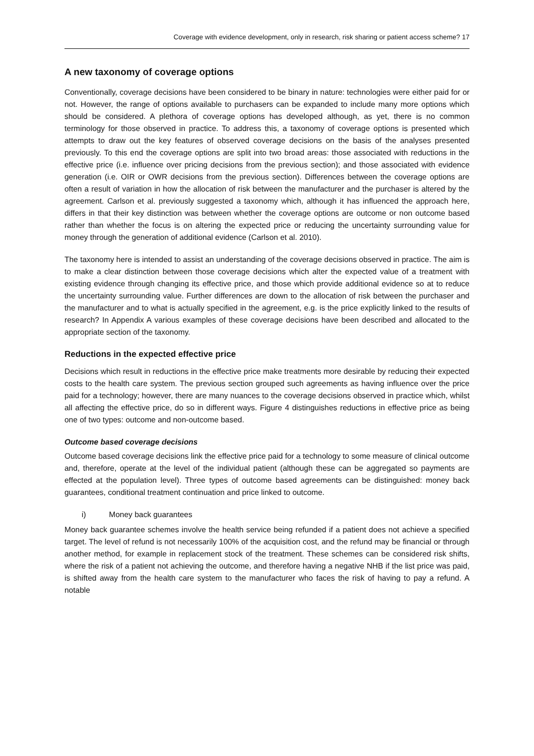Coverage with evidence development, only in research, risk sharing or patient access scheme? 17
A new taxonomy of coverage options
Conventionally, coverage decisions have been considered to be binary in nature: technologies were either paid for or not. However, the range of options available to purchasers can be expanded to include many more options which should be considered. A plethora of coverage options has developed although, as yet, there is no common terminology for those observed in practice. To address this, a taxonomy of coverage options is presented which attempts to draw out the key features of observed coverage decisions on the basis of the analyses presented previously. To this end the coverage options are split into two broad areas: those associated with reductions in the effective price (i.e. influence over pricing decisions from the previous section); and those associated with evidence generation (i.e. OIR or OWR decisions from the previous section). Differences between the coverage options are often a result of variation in how the allocation of risk between the manufacturer and the purchaser is altered by the agreement. Carlson et al. previously suggested a taxonomy which, although it has influenced the approach here, differs in that their key distinction was between whether the coverage options are outcome or non outcome based rather than whether the focus is on altering the expected price or reducing the uncertainty surrounding value for money through the generation of additional evidence (Carlson et al. 2010).
The taxonomy here is intended to assist an understanding of the coverage decisions observed in practice. The aim is to make a clear distinction between those coverage decisions which alter the expected value of a treatment with existing evidence through changing its effective price, and those which provide additional evidence so at to reduce the uncertainty surrounding value. Further differences are down to the allocation of risk between the purchaser and the manufacturer and to what is actually specified in the agreement, e.g. is the price explicitly linked to the results of research? In Appendix A various examples of these coverage decisions have been described and allocated to the appropriate section of the taxonomy.
Reductions in the expected effective price
Decisions which result in reductions in the effective price make treatments more desirable by reducing their expected costs to the health care system. The previous section grouped such agreements as having influence over the price paid for a technology; however, there are many nuances to the coverage decisions observed in practice which, whilst all affecting the effective price, do so in different ways. Figure 4 distinguishes reductions in effective price as being one of two types: outcome and non-outcome based.
Outcome based coverage decisions
Outcome based coverage decisions link the effective price paid for a technology to some measure of clinical outcome and, therefore, operate at the level of the individual patient (although these can be aggregated so payments are effected at the population level). Three types of outcome based agreements can be distinguished: money back guarantees, conditional treatment continuation and price linked to outcome.
i) Money back guarantees
Money back guarantee schemes involve the health service being refunded if a patient does not achieve a specified target. The level of refund is not necessarily 100% of the acquisition cost, and the refund may be financial or through another method, for example in replacement stock of the treatment. These schemes can be considered risk shifts, where the risk of a patient not achieving the outcome, and therefore having a negative NHB if the list price was paid, is shifted away from the health care system to the manufacturer who faces the risk of having to pay a refund. A notable